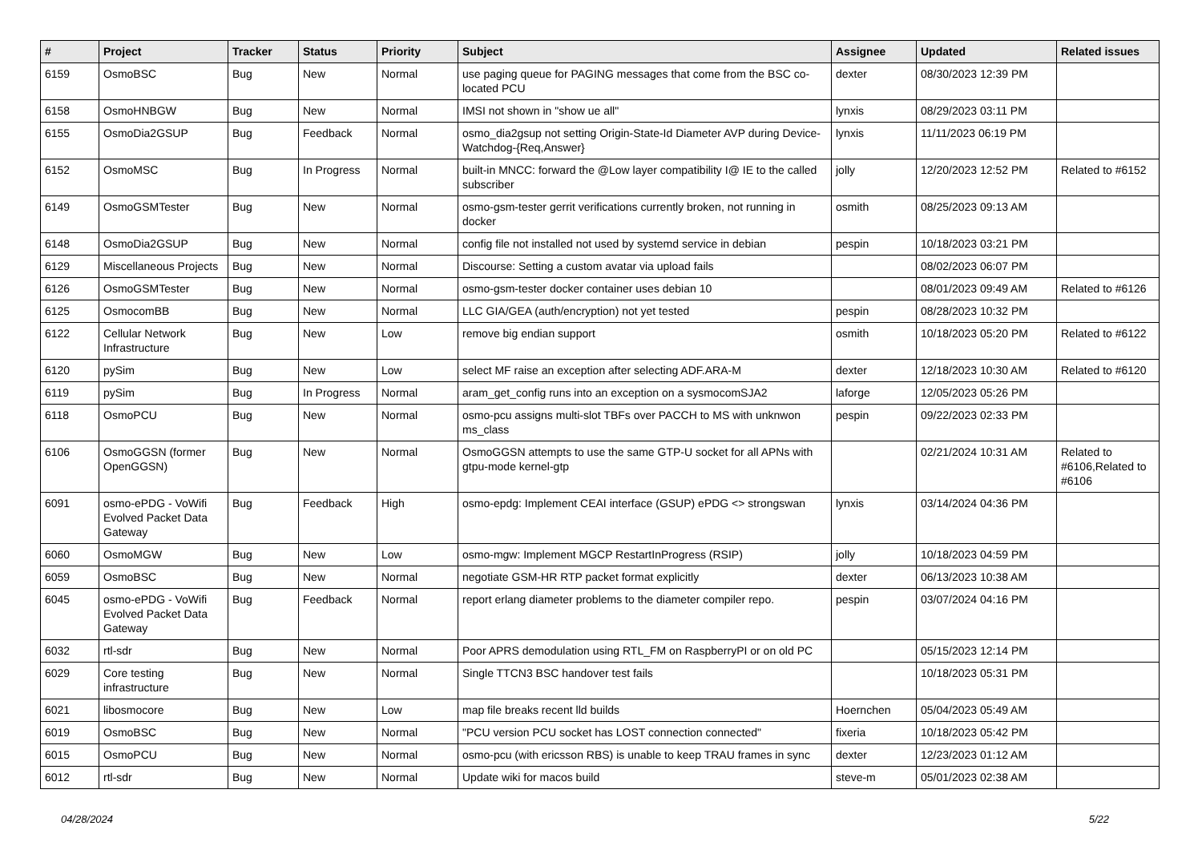| # | Project | Tracker | Status | Priority | Subject | Assignee | Updated | Related issues |
| --- | --- | --- | --- | --- | --- | --- | --- | --- |
| 6159 | OsmoBSC | Bug | New | Normal | use paging queue for PAGING messages that come from the BSC co-located PCU | dexter | 08/30/2023 12:39 PM | |
| 6158 | OsmoHNBGW | Bug | New | Normal | IMSI not shown in "show ue all" | lynxis | 08/29/2023 03:11 PM | |
| 6155 | OsmoDia2GSUP | Bug | Feedback | Normal | osmo_dia2gsup not setting Origin-State-Id Diameter AVP during Device-Watchdog-{Req,Answer} | lynxis | 11/11/2023 06:19 PM | |
| 6152 | OsmoMSC | Bug | In Progress | Normal | built-in MNCC: forward the @Low layer compatibility I@ IE to the called subscriber | jolly | 12/20/2023 12:52 PM | Related to #6152 |
| 6149 | OsmoGSMTester | Bug | New | Normal | osmo-gsm-tester gerrit verifications currently broken, not running in docker | osmith | 08/25/2023 09:13 AM | |
| 6148 | OsmoDia2GSUP | Bug | New | Normal | config file not installed not used by systemd service in debian | pespin | 10/18/2023 03:21 PM | |
| 6129 | Miscellaneous Projects | Bug | New | Normal | Discourse: Setting a custom avatar via upload fails | | 08/02/2023 06:07 PM | |
| 6126 | OsmoGSMTester | Bug | New | Normal | osmo-gsm-tester docker container uses debian 10 | | 08/01/2023 09:49 AM | Related to #6126 |
| 6125 | OsmocomBB | Bug | New | Normal | LLC GIA/GEA (auth/encryption) not yet tested | pespin | 08/28/2023 10:32 PM | |
| 6122 | Cellular Network Infrastructure | Bug | New | Low | remove big endian support | osmith | 10/18/2023 05:20 PM | Related to #6122 |
| 6120 | pySim | Bug | New | Low | select MF raise an exception after selecting ADF.ARA-M | dexter | 12/18/2023 10:30 AM | Related to #6120 |
| 6119 | pySim | Bug | In Progress | Normal | aram_get_config runs into an exception on a sysmocomSJA2 | laforge | 12/05/2023 05:26 PM | |
| 6118 | OsmoPCU | Bug | New | Normal | osmo-pcu assigns multi-slot TBFs over PACCH to MS with unknwon ms_class | pespin | 09/22/2023 02:33 PM | |
| 6106 | OsmoGGSN (former OpenGGSN) | Bug | New | Normal | OsmoGGSN attempts to use the same GTP-U socket for all APNs with gtpu-mode kernel-gtp | | 02/21/2024 10:31 AM | Related to #6106,Related to #6106 |
| 6091 | osmo-ePDG - VoWifi Evolved Packet Data Gateway | Bug | Feedback | High | osmo-epdg: Implement CEAI interface (GSUP) ePDG <> strongswan | lynxis | 03/14/2024 04:36 PM | |
| 6060 | OsmoMGW | Bug | New | Low | osmo-mgw: Implement MGCP RestartInProgress (RSIP) | jolly | 10/18/2023 04:59 PM | |
| 6059 | OsmoBSC | Bug | New | Normal | negotiate GSM-HR RTP packet format explicitly | dexter | 06/13/2023 10:38 AM | |
| 6045 | osmo-ePDG - VoWifi Evolved Packet Data Gateway | Bug | Feedback | Normal | report erlang diameter problems to the diameter compiler repo. | pespin | 03/07/2024 04:16 PM | |
| 6032 | rtl-sdr | Bug | New | Normal | Poor APRS demodulation using RTL_FM on RaspberryPI or on old PC | | 05/15/2023 12:14 PM | |
| 6029 | Core testing infrastructure | Bug | New | Normal | Single TTCN3 BSC handover test fails | | 10/18/2023 05:31 PM | |
| 6021 | libosmocore | Bug | New | Low | map file breaks recent lld builds | Hoernchen | 05/04/2023 05:49 AM | |
| 6019 | OsmoBSC | Bug | New | Normal | "PCU version PCU socket has LOST connection connected" | fixeria | 10/18/2023 05:42 PM | |
| 6015 | OsmoPCU | Bug | New | Normal | osmo-pcu (with ericsson RBS) is unable to keep TRAU frames in sync | dexter | 12/23/2023 01:12 AM | |
| 6012 | rtl-sdr | Bug | New | Normal | Update wiki for macos build | steve-m | 05/01/2023 02:38 AM | |
04/28/2024 5/22